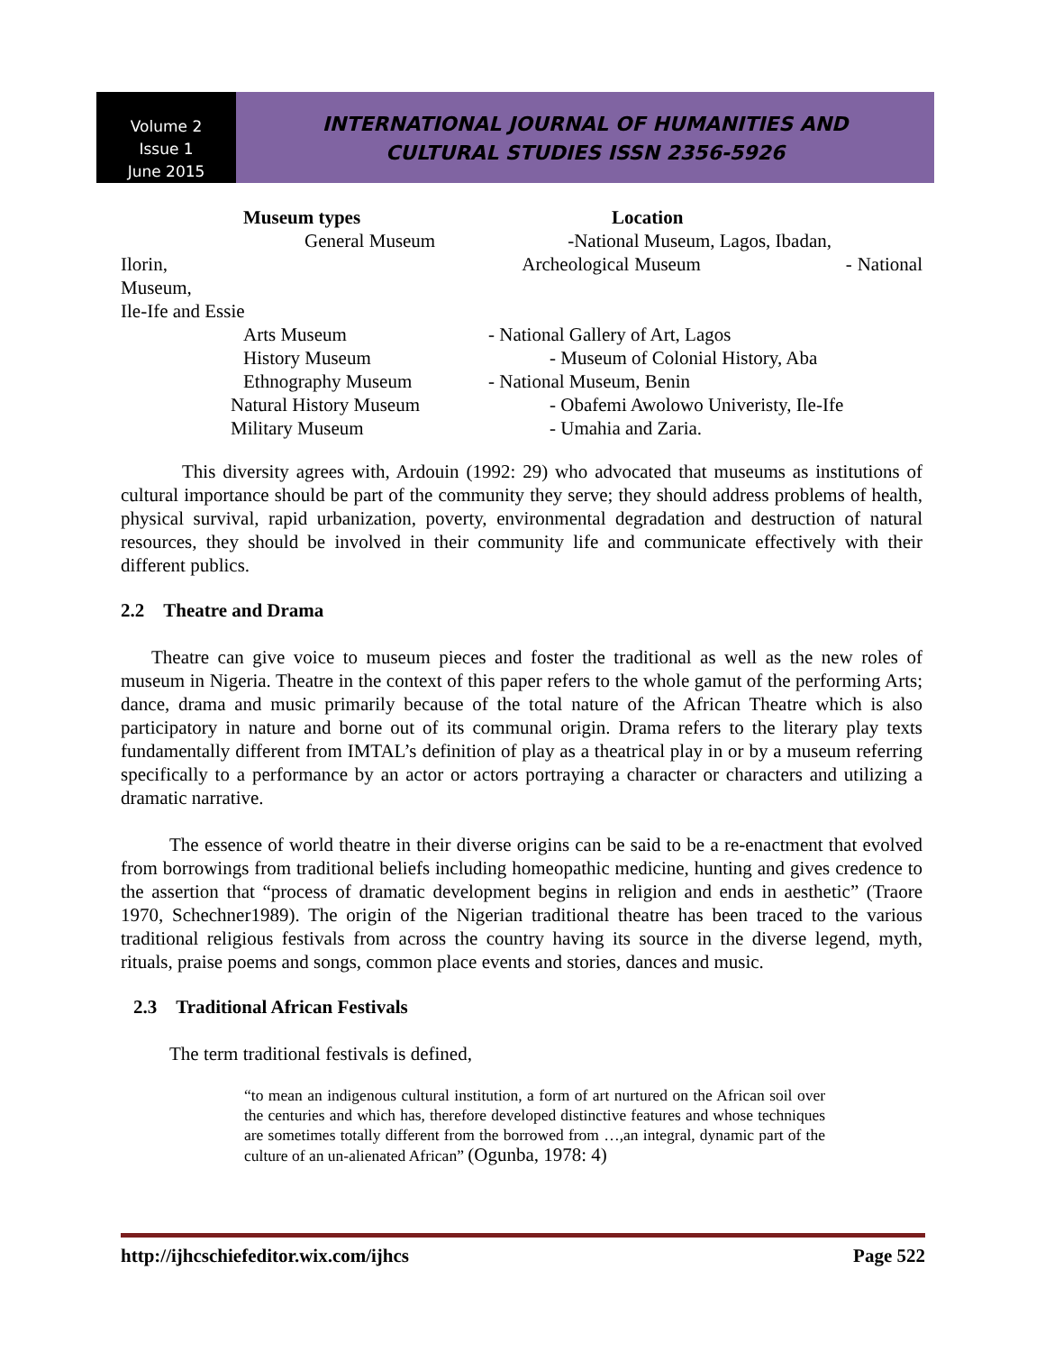Volume 2
Issue 1
June 2015
INTERNATIONAL JOURNAL OF HUMANITIES AND
CULTURAL STUDIES ISSN 2356-5926
Museum types Location
General Museum -National Museum, Lagos, Ibadan,
Ilorin, Archeological Museum - National Museum,
Ile-Ife and Essie
Arts Museum - National Gallery of Art, Lagos
History Museum - Museum of Colonial History, Aba
Ethnography Museum - National Museum, Benin
Natural History Museum - Obafemi Awolowo Univeristy, Ile-Ife
Military Museum - Umahia and Zaria.
This diversity agrees with, Ardouin (1992: 29) who advocated that museums as institutions of cultural importance should be part of the community they serve; they should address problems of health, physical survival, rapid urbanization, poverty, environmental degradation and destruction of natural resources, they should be involved in their community life and communicate effectively with their different publics.
2.2 Theatre and Drama
Theatre can give voice to museum pieces and foster the traditional as well as the new roles of museum in Nigeria. Theatre in the context of this paper refers to the whole gamut of the performing Arts; dance, drama and music primarily because of the total nature of the African Theatre which is also participatory in nature and borne out of its communal origin. Drama refers to the literary play texts fundamentally different from IMTAL’s definition of play as a theatrical play in or by a museum referring specifically to a performance by an actor or actors portraying a character or characters and utilizing a dramatic narrative.
The essence of world theatre in their diverse origins can be said to be a re-enactment that evolved from borrowings from traditional beliefs including homeopathic medicine, hunting and gives credence to the assertion that “process of dramatic development begins in religion and ends in aesthetic” (Traore 1970, Schechner1989). The origin of the Nigerian traditional theatre has been traced to the various traditional religious festivals from across the country having its source in the diverse legend, myth, rituals, praise poems and songs, common place events and stories, dances and music.
2.3 Traditional African Festivals
The term traditional festivals is defined,
“to mean an indigenous cultural institution, a form of art nurtured on the African soil over the centuries and which has, therefore developed distinctive features and whose techniques are sometimes totally different from the borrowed from …,an integral, dynamic part of the culture of an un-alienated African” (Ogunba, 1978: 4)
http://ijhcschiefeditor.wix.com/ijhcs Page 522